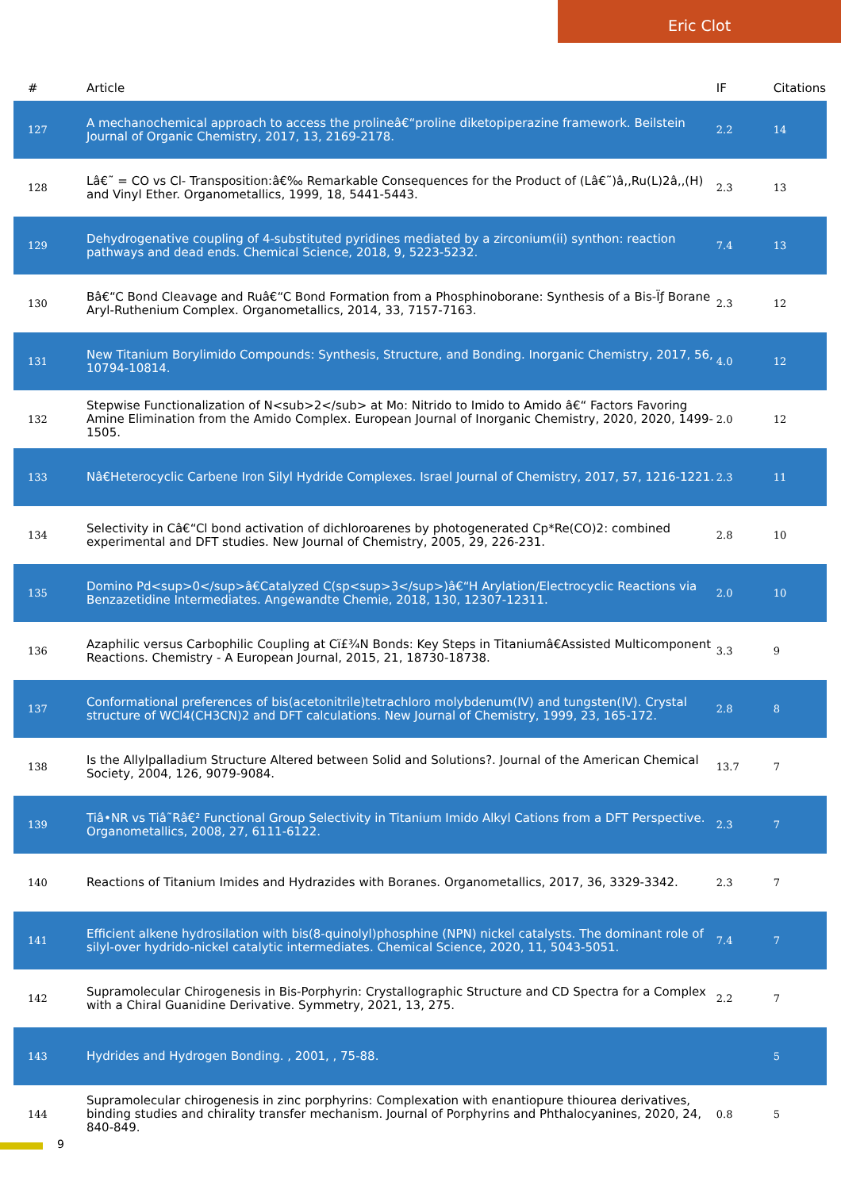Eric Clot
| # | Article | IF | Citations |
| --- | --- | --- | --- |
| 127 | A mechanochemical approach to access the prolineâ€“proline diketopiperazine framework. Beilstein Journal of Organic Chemistry, 2017, 13, 2169-2178. | 2.2 | 14 |
| 128 | Lâ€˜ = CO vs Cl- Transposition:â€‰ Remarkable Consequences for the Product of (Lâ€˜)â‚‚Ru(L)2â‚‚(H) and Vinyl Ether. Organometallics, 1999, 18, 5441-5443. | 2.3 | 13 |
| 129 | Dehydrogenative coupling of 4-substituted pyridines mediated by a zirconium(ii) synthon: reaction pathways and dead ends. Chemical Science, 2018, 9, 5223-5232. | 7.4 | 13 |
| 130 | Bâ€“C Bond Cleavage and Ruâ€“C Bond Formation from a Phosphinoborane: Synthesis of a Bis-Ïƒ Borane Aryl-Ruthenium Complex. Organometallics, 2014, 33, 7157-7163. | 2.3 | 12 |
| 131 | New Titanium Borylimido Compounds: Synthesis, Structure, and Bonding. Inorganic Chemistry, 2017, 56, 10794-10814. | 4.0 | 12 |
| 132 | Stepwise Functionalization of N<sub>2</sub> at Mo: Nitrido to Imido to Amido â€“ Factors Favoring Amine Elimination from the Amido Complex. European Journal of Inorganic Chemistry, 2020, 2020, 1499-1505. | 2.0 | 12 |
| 133 | Nâ€Heterocyclic Carbene Iron Silyl Hydride Complexes. Israel Journal of Chemistry, 2017, 57, 1216-1221. | 2.3 | 11 |
| 134 | Selectivity in Câ€“Cl bond activation of dichloroarenes by photogenerated Cp*Re(CO)2: combined experimental and DFT studies. New Journal of Chemistry, 2005, 29, 226-231. | 2.8 | 10 |
| 135 | Domino Pd<sup>0</sup>â€Catalyzed C(sp<sup>3</sup>)â€“H Arylation/Electrocyclic Reactions via Benzazetidine Intermediates. Angewandte Chemie, 2018, 130, 12307-12311. | 2.0 | 10 |
| 136 | Azaphilic versus Carbophilic Coupling at Cï£¾N Bonds: Key Steps in Titaniumâ€Assisted Multicomponent Reactions. Chemistry - A European Journal, 2015, 21, 18730-18738. | 3.3 | 9 |
| 137 | Conformational preferences of bis(acetonitrile)tetrachloro molybdenum(IV) and tungsten(IV). Crystal structure of WCl4(CH3CN)2 and DFT calculations. New Journal of Chemistry, 1999, 23, 165-172. | 2.8 | 8 |
| 138 | Is the Allylpalladium Structure Altered between Solid and Solutions?. Journal of the American Chemical Society, 2004, 126, 9079-9084. | 13.7 | 7 |
| 139 | Tiâ•NR vs Tiâ˜Râ€² Functional Group Selectivity in Titanium Imido Alkyl Cations from a DFT Perspective. Organometallics, 2008, 27, 6111-6122. | 2.3 | 7 |
| 140 | Reactions of Titanium Imides and Hydrazides with Boranes. Organometallics, 2017, 36, 3329-3342. | 2.3 | 7 |
| 141 | Efficient alkene hydrosilation with bis(8-quinolyl)phosphine (NPN) nickel catalysts. The dominant role of silyl-over hydrido-nickel catalytic intermediates. Chemical Science, 2020, 11, 5043-5051. | 7.4 | 7 |
| 142 | Supramolecular Chirogenesis in Bis-Porphyrin: Crystallographic Structure and CD Spectra for a Complex with a Chiral Guanidine Derivative. Symmetry, 2021, 13, 275. | 2.2 | 7 |
| 143 | Hydrides and Hydrogen Bonding. , 2001, , 75-88. | | 5 |
| 144 | Supramolecular chirogenesis in zinc porphyrins: Complexation with enantiopure thiourea derivatives, binding studies and chirality transfer mechanism. Journal of Porphyrins and Phthalocyanines, 2020, 24, 840-849. | 0.8 | 5 |
9